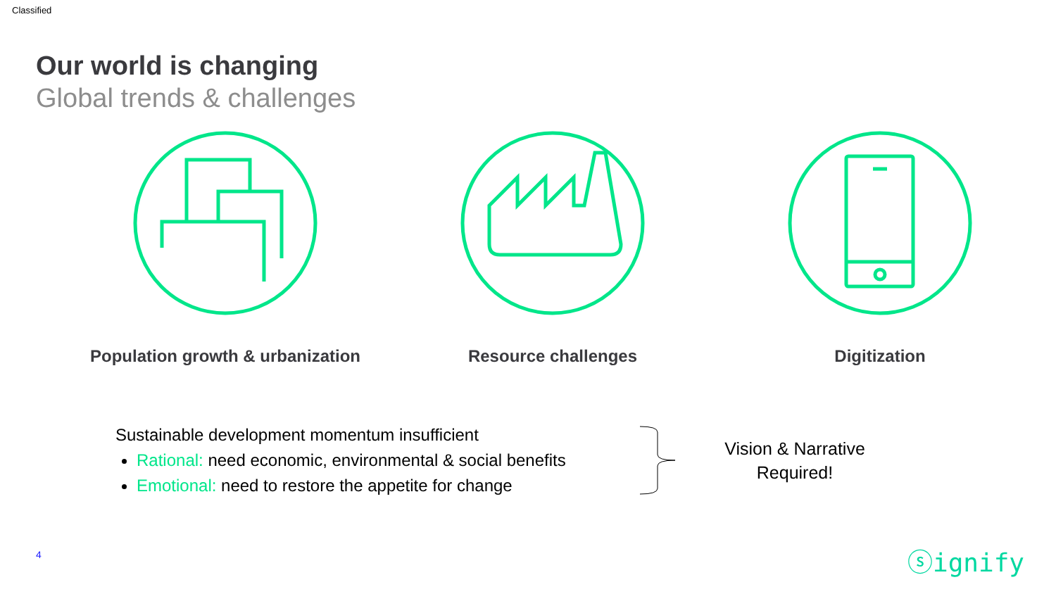Classified
Our world is changing
Global trends & challenges
Population growth & urbanization Resource challenges Digitization
Sustainable development momentum insufficient
Rational: need economic, environmental & social benefits
Emotional: need to restore the appetite for change
Vision & Narrative Required!
4 ⓢignify